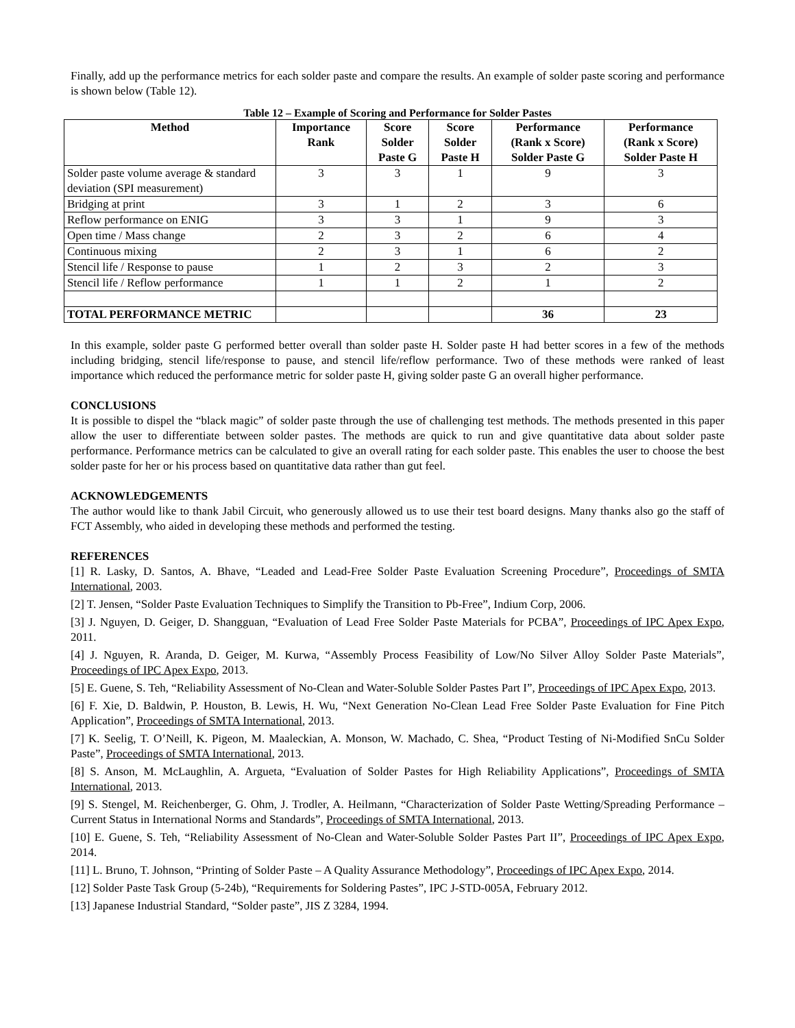Finally, add up the performance metrics for each solder paste and compare the results. An example of solder paste scoring and performance is shown below (Table 12).
Table 12 – Example of Scoring and Performance for Solder Pastes
| Method | Importance Rank | Score Solder Paste G | Score Solder Paste H | Performance (Rank x Score) Solder Paste G | Performance (Rank x Score) Solder Paste H |
| --- | --- | --- | --- | --- | --- |
| Solder paste volume average & standard deviation (SPI measurement) | 3 | 3 | 1 | 9 | 3 |
| Bridging at print | 3 | 1 | 2 | 3 | 6 |
| Reflow performance on ENIG | 3 | 3 | 1 | 9 | 3 |
| Open time / Mass change | 2 | 3 | 2 | 6 | 4 |
| Continuous mixing | 2 | 3 | 1 | 6 | 2 |
| Stencil life / Response to pause | 1 | 2 | 3 | 2 | 3 |
| Stencil life / Reflow performance | 1 | 1 | 2 | 1 | 2 |
| TOTAL PERFORMANCE METRIC | | | | 36 | 23 |
In this example, solder paste G performed better overall than solder paste H. Solder paste H had better scores in a few of the methods including bridging, stencil life/response to pause, and stencil life/reflow performance. Two of these methods were ranked of least importance which reduced the performance metric for solder paste H, giving solder paste G an overall higher performance.
CONCLUSIONS
It is possible to dispel the “black magic” of solder paste through the use of challenging test methods. The methods presented in this paper allow the user to differentiate between solder pastes. The methods are quick to run and give quantitative data about solder paste performance. Performance metrics can be calculated to give an overall rating for each solder paste. This enables the user to choose the best solder paste for her or his process based on quantitative data rather than gut feel.
ACKNOWLEDGEMENTS
The author would like to thank Jabil Circuit, who generously allowed us to use their test board designs. Many thanks also go the staff of FCT Assembly, who aided in developing these methods and performed the testing.
REFERENCES
[1] R. Lasky, D. Santos, A. Bhave, “Leaded and Lead-Free Solder Paste Evaluation Screening Procedure”, Proceedings of SMTA International, 2003.
[2] T. Jensen, “Solder Paste Evaluation Techniques to Simplify the Transition to Pb-Free”, Indium Corp, 2006.
[3] J. Nguyen, D. Geiger, D. Shangguan, “Evaluation of Lead Free Solder Paste Materials for PCBA”, Proceedings of IPC Apex Expo, 2011.
[4] J. Nguyen, R. Aranda, D. Geiger, M. Kurwa, “Assembly Process Feasibility of Low/No Silver Alloy Solder Paste Materials”, Proceedings of IPC Apex Expo, 2013.
[5] E. Guene, S. Teh, “Reliability Assessment of No-Clean and Water-Soluble Solder Pastes Part I”, Proceedings of IPC Apex Expo, 2013.
[6] F. Xie, D. Baldwin, P. Houston, B. Lewis, H. Wu, “Next Generation No-Clean Lead Free Solder Paste Evaluation for Fine Pitch Application”, Proceedings of SMTA International, 2013.
[7] K. Seelig, T. O’Neill, K. Pigeon, M. Maaleckian, A. Monson, W. Machado, C. Shea, “Product Testing of Ni-Modified SnCu Solder Paste”, Proceedings of SMTA International, 2013.
[8] S. Anson, M. McLaughlin, A. Argueta, “Evaluation of Solder Pastes for High Reliability Applications”, Proceedings of SMTA International, 2013.
[9] S. Stengel, M. Reichenberger, G. Ohm, J. Trodler, A. Heilmann, “Characterization of Solder Paste Wetting/Spreading Performance – Current Status in International Norms and Standards”, Proceedings of SMTA International, 2013.
[10] E. Guene, S. Teh, “Reliability Assessment of No-Clean and Water-Soluble Solder Pastes Part II”, Proceedings of IPC Apex Expo, 2014.
[11] L. Bruno, T. Johnson, “Printing of Solder Paste – A Quality Assurance Methodology”, Proceedings of IPC Apex Expo, 2014.
[12] Solder Paste Task Group (5-24b), “Requirements for Soldering Pastes”, IPC J-STD-005A, February 2012.
[13] Japanese Industrial Standard, “Solder paste”, JIS Z 3284, 1994.